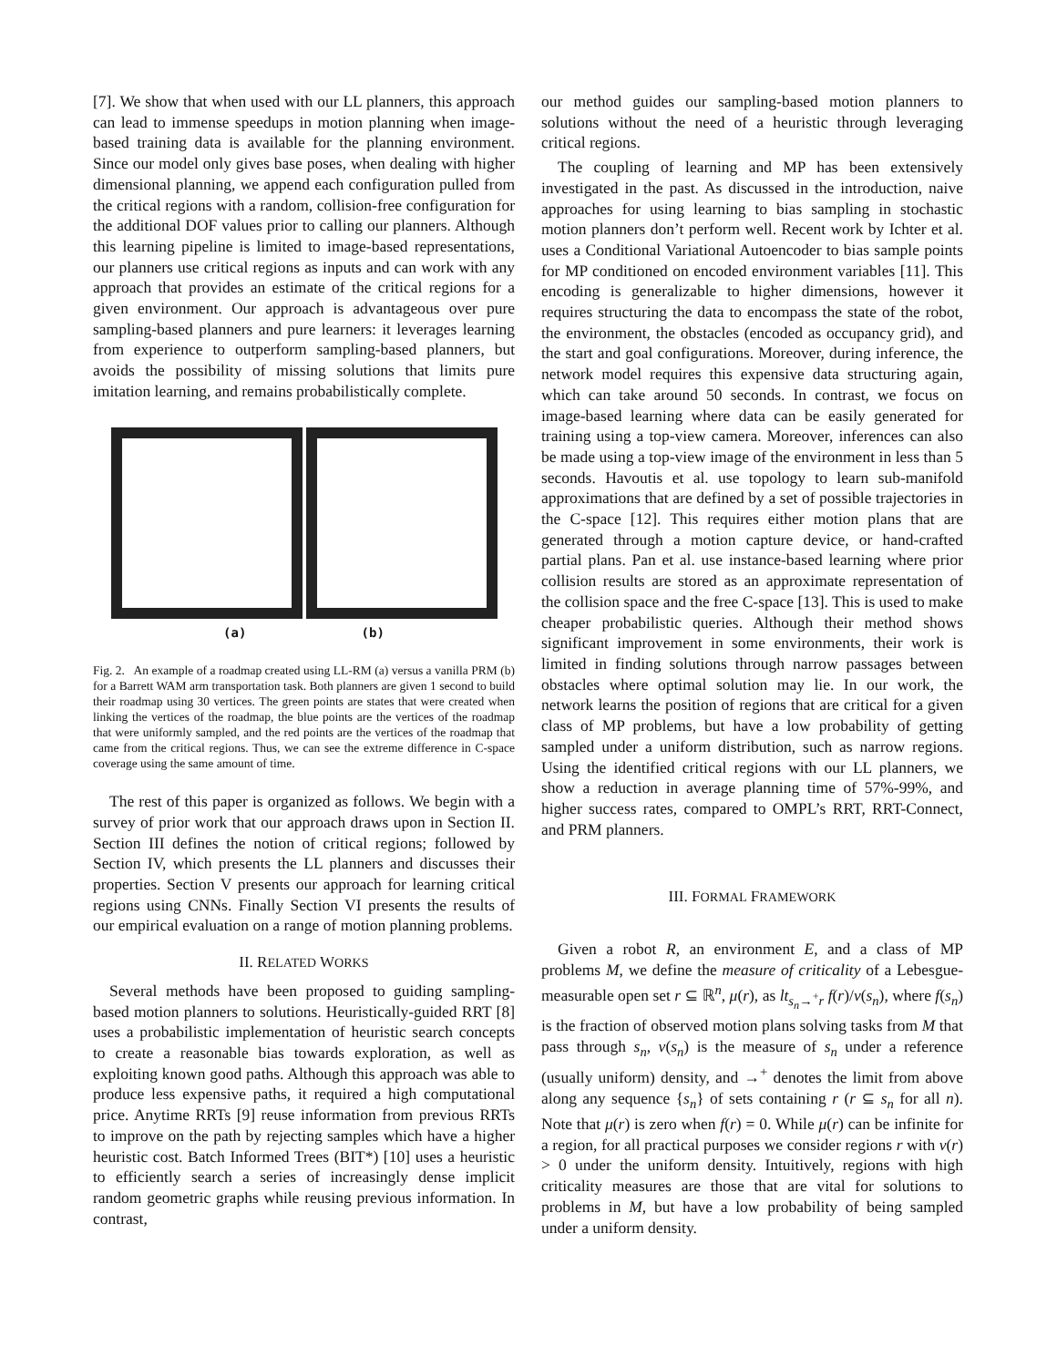[7]. We show that when used with our LL planners, this approach can lead to immense speedups in motion planning when image-based training data is available for the planning environment. Since our model only gives base poses, when dealing with higher dimensional planning, we append each configuration pulled from the critical regions with a random, collision-free configuration for the additional DOF values prior to calling our planners. Although this learning pipeline is limited to image-based representations, our planners use critical regions as inputs and can work with any approach that provides an estimate of the critical regions for a given environment. Our approach is advantageous over pure sampling-based planners and pure learners: it leverages learning from experience to outperform sampling-based planners, but avoids the possibility of missing solutions that limits pure imitation learning, and remains probabilistically complete.
(a) (b)
Fig. 2. An example of a roadmap created using LL-RM (a) versus a vanilla PRM (b) for a Barrett WAM arm transportation task. Both planners are given 1 second to build their roadmap using 30 vertices. The green points are states that were created when linking the vertices of the roadmap, the blue points are the vertices of the roadmap that were uniformly sampled, and the red points are the vertices of the roadmap that came from the critical regions. Thus, we can see the extreme difference in C-space coverage using the same amount of time.
The rest of this paper is organized as follows. We begin with a survey of prior work that our approach draws upon in Section II. Section III defines the notion of critical regions; followed by Section IV, which presents the LL planners and discusses their properties. Section V presents our approach for learning critical regions using CNNs. Finally Section VI presents the results of our empirical evaluation on a range of motion planning problems.
II. RELATED WORKS
Several methods have been proposed to guiding sampling-based motion planners to solutions. Heuristically-guided RRT [8] uses a probabilistic implementation of heuristic search concepts to create a reasonable bias towards exploration, as well as exploiting known good paths. Although this approach was able to produce less expensive paths, it required a high computational price. Anytime RRTs [9] reuse information from previous RRTs to improve on the path by rejecting samples which have a higher heuristic cost. Batch Informed Trees (BIT*) [10] uses a heuristic to efficiently search a series of increasingly dense implicit random geometric graphs while reusing previous information. In contrast,
our method guides our sampling-based motion planners to solutions without the need of a heuristic through leveraging critical regions.
The coupling of learning and MP has been extensively investigated in the past. As discussed in the introduction, naive approaches for using learning to bias sampling in stochastic motion planners don’t perform well. Recent work by Ichter et al. uses a Conditional Variational Autoencoder to bias sample points for MP conditioned on encoded environment variables [11]. This encoding is generalizable to higher dimensions, however it requires structuring the data to encompass the state of the robot, the environment, the obstacles (encoded as occupancy grid), and the start and goal configurations. Moreover, during inference, the network model requires this expensive data structuring again, which can take around 50 seconds. In contrast, we focus on image-based learning where data can be easily generated for training using a top-view camera. Moreover, inferences can also be made using a top-view image of the environment in less than 5 seconds. Havoutis et al. use topology to learn sub-manifold approximations that are defined by a set of possible trajectories in the C-space [12]. This requires either motion plans that are generated through a motion capture device, or hand-crafted partial plans. Pan et al. use instance-based learning where prior collision results are stored as an approximate representation of the collision space and the free C-space [13]. This is used to make cheaper probabilistic queries. Although their method shows significant improvement in some environments, their work is limited in finding solutions through narrow passages between obstacles where optimal solution may lie. In our work, the network learns the position of regions that are critical for a given class of MP problems, but have a low probability of getting sampled under a uniform distribution, such as narrow regions. Using the identified critical regions with our LL planners, we show a reduction in average planning time of 57%-99%, and higher success rates, compared to OMPL’s RRT, RRT-Connect, and PRM planners.
III. FORMAL FRAMEWORK
Given a robot R, an environment E, and a class of MP problems M, we define the measure of criticality of a Lebesgue-measurable open set r ⊆ ℝ<sup>n</sup>, μ(r), as lt<sub>s<sub>n</sub>→<sup>+</sup>r</sub> f(r)/v(s<sub>n</sub>), where f(s<sub>n</sub>) is the fraction of observed motion plans solving tasks from M that pass through s<sub>n</sub>, v(s<sub>n</sub>) is the measure of s<sub>n</sub> under a reference (usually uniform) density, and →<sup>+</sup> denotes the limit from above along any sequence {s<sub>n</sub>} of sets containing r (r ⊆ s<sub>n</sub> for all n). Note that μ(r) is zero when f(r) = 0. While μ(r) can be infinite for a region, for all practical purposes we consider regions r with v(r) > 0 under the uniform density. Intuitively, regions with high criticality measures are those that are vital for solutions to problems in M, but have a low probability of being sampled under a uniform density.